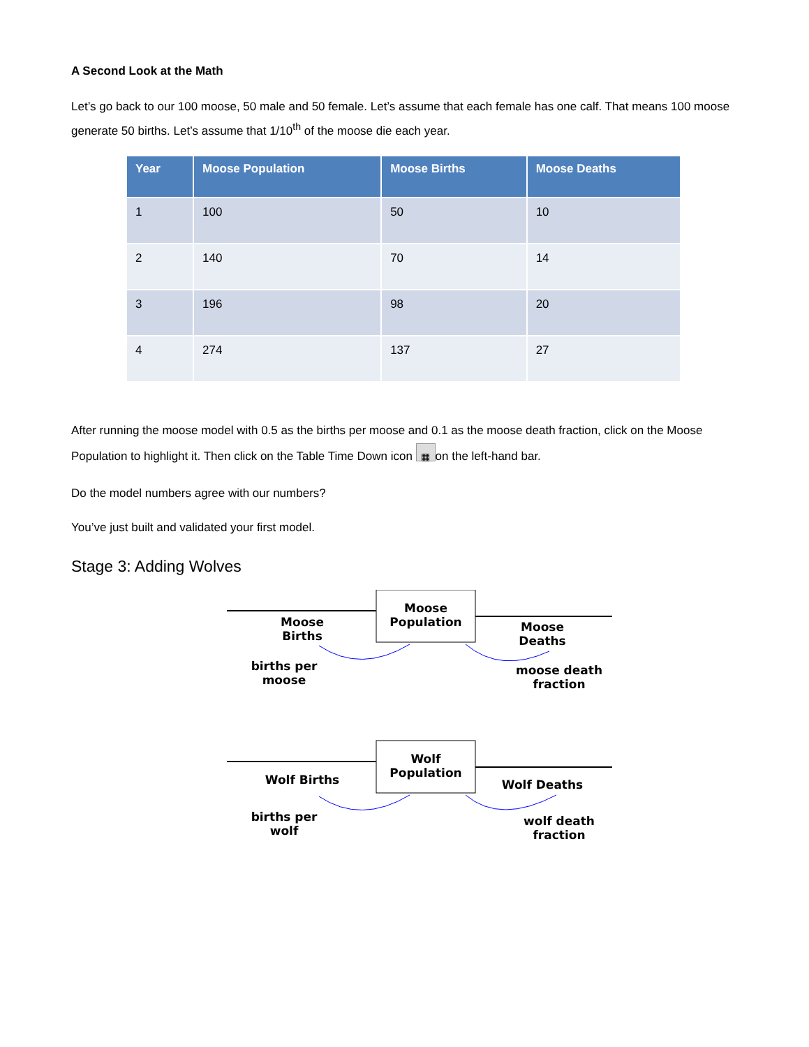A Second Look at the Math
Let’s go back to our 100 moose, 50 male and 50 female. Let’s assume that each female has one calf. That means 100 moose generate 50 births. Let’s assume that 1/10<sup>th</sup> of the moose die each year.
| Year | Moose Population | Moose Births | Moose Deaths |
| --- | --- | --- | --- |
| 1 | 100 | 50 | 10 |
| 2 | 140 | 70 | 14 |
| 3 | 196 | 98 | 20 |
| 4 | 274 | 137 | 27 |
After running the moose model with 0.5 as the births per moose and 0.1 as the moose death fraction, click on the Moose Population to highlight it. Then click on the Table Time Down icon ▦ on the left-hand bar.
Do the model numbers agree with our numbers?
You’ve just built and validated your first model.
Stage 3: Adding Wolves
Moose
Population
Moose
Births
Moose
Deaths
births per
moose
moose death
fraction
Wolf
Population
Wolf Births
Wolf Deaths
births per
wolf
wolf death
fraction